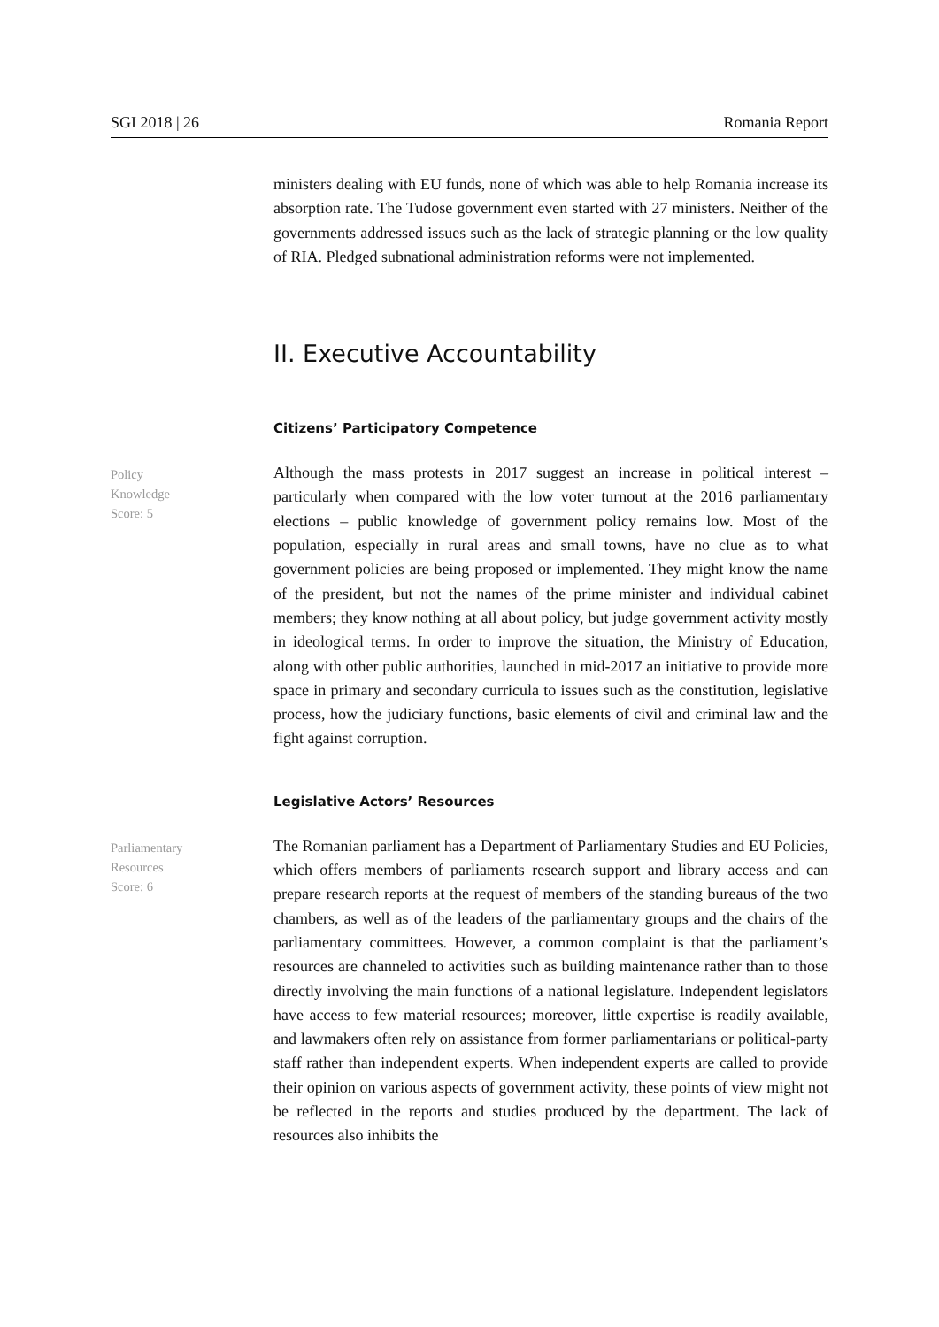SGI 2018 | 26 Romania Report
ministers dealing with EU funds, none of which was able to help Romania increase its absorption rate. The Tudose government even started with 27 ministers. Neither of the governments addressed issues such as the lack of strategic planning or the low quality of RIA. Pledged subnational administration reforms were not implemented.
II. Executive Accountability
Citizens’ Participatory Competence
Policy
Knowledge
Score: 5
Although the mass protests in 2017 suggest an increase in political interest – particularly when compared with the low voter turnout at the 2016 parliamentary elections – public knowledge of government policy remains low. Most of the population, especially in rural areas and small towns, have no clue as to what government policies are being proposed or implemented. They might know the name of the president, but not the names of the prime minister and individual cabinet members; they know nothing at all about policy, but judge government activity mostly in ideological terms. In order to improve the situation, the Ministry of Education, along with other public authorities, launched in mid-2017 an initiative to provide more space in primary and secondary curricula to issues such as the constitution, legislative process, how the judiciary functions, basic elements of civil and criminal law and the fight against corruption.
Legislative Actors’ Resources
Parliamentary
Resources
Score: 6
The Romanian parliament has a Department of Parliamentary Studies and EU Policies, which offers members of parliaments research support and library access and can prepare research reports at the request of members of the standing bureaus of the two chambers, as well as of the leaders of the parliamentary groups and the chairs of the parliamentary committees. However, a common complaint is that the parliament’s resources are channeled to activities such as building maintenance rather than to those directly involving the main functions of a national legislature. Independent legislators have access to few material resources; moreover, little expertise is readily available, and lawmakers often rely on assistance from former parliamentarians or political-party staff rather than independent experts. When independent experts are called to provide their opinion on various aspects of government activity, these points of view might not be reflected in the reports and studies produced by the department. The lack of resources also inhibits the